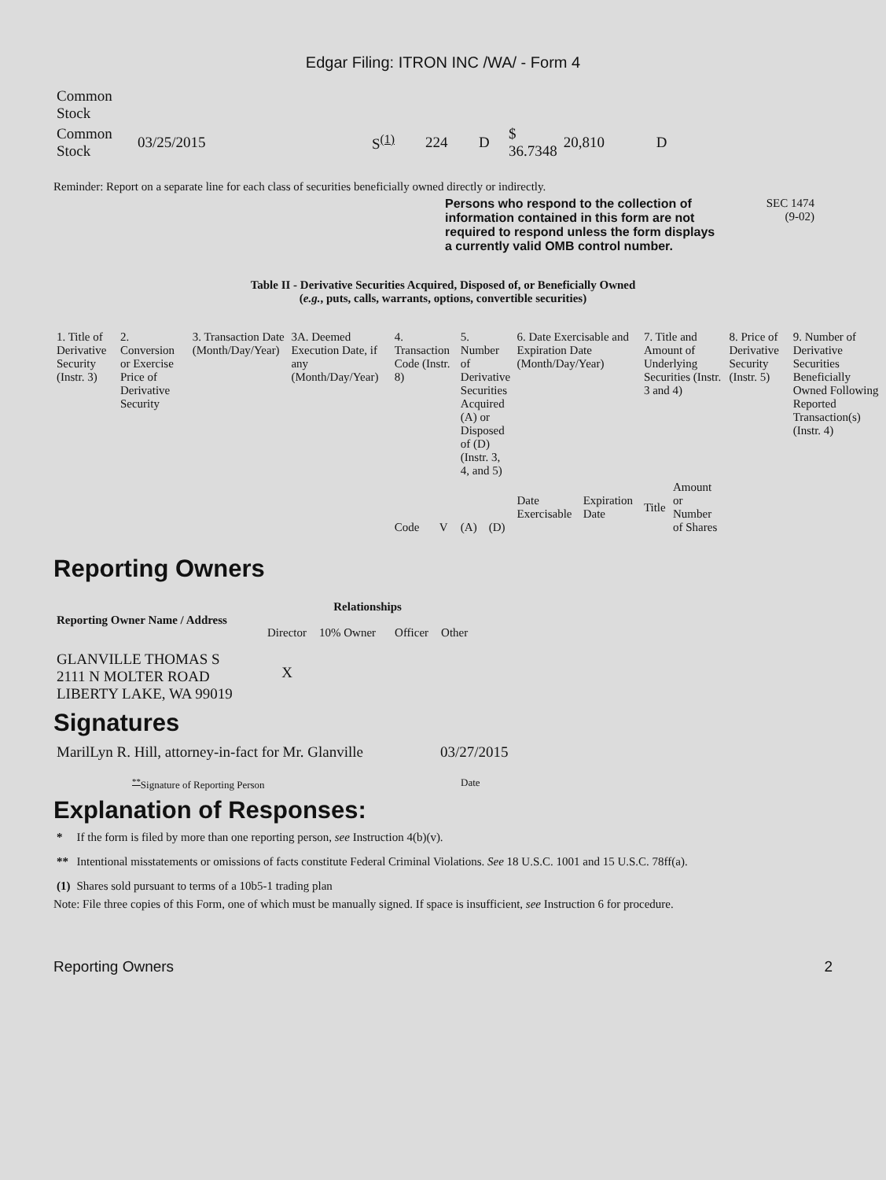Edgar Filing: ITRON INC /WA/ - Form 4
| Common Stock | | | | | | | |
| Common Stock | 03/25/2015 | S<sup>(1)</sup> | 224 | D | $ 36.7348 | 20,810 | D |
Reminder: Report on a separate line for each class of securities beneficially owned directly or indirectly.
Persons who respond to the collection of information contained in this form are not required to respond unless the form displays a currently valid OMB control number.
SEC 1474
(9-02)
Table II - Derivative Securities Acquired, Disposed of, or Beneficially Owned
(e.g., puts, calls, warrants, options, convertible securities)
| 1. Title of Derivative Security (Instr. 3) | 2. Conversion or Exercise Price of Derivative Security | 3. Transaction Date (Month/Day/Year) | 3A. Deemed Execution Date, if any (Month/Day/Year) | 4. Transaction Code (Instr. 8) | | 5. Number of Derivative Securities Acquired (A) or Disposed of (D) (Instr. 3, 4, and 5) | | 6. Date Exercisable and Expiration Date (Month/Day/Year) | | 7. Title and Amount of Underlying Securities (Instr. 3 and 4) | | 8. Price of Derivative Security (Instr. 5) | 9. Number of Derivative Securities Beneficially Owned Following Reported Transaction(s) (Instr. 4) |
| | | | | Code | V | (A) | (D) | Date Exercisable | Expiration Date | Title | Amount or Number of Shares | | |
Reporting Owners
| Reporting Owner Name / Address | Relationships | | | |
| --- | --- | --- | --- | --- |
| | Director | 10% Owner | Officer | Other |
| GLANVILLE THOMAS S 2111 N MOLTER ROAD LIBERTY LAKE, WA 99019 | X | | | |
Signatures
| MarilLyn R. Hill, attorney-in-fact for Mr. Glanville | 03/27/2015 |
| <sup>**</sup> Signature of Reporting Person | Date |
Explanation of Responses:
| * | If the form is filed by more than one reporting person, see Instruction 4(b)(v). |
| ** | Intentional misstatements or omissions of facts constitute Federal Criminal Violations. See 18 U.S.C. 1001 and 15 U.S.C. 78ff(a). |
| (1) | Shares sold pursuant to terms of a 10b5-1 trading plan |
Note: File three copies of this Form, one of which must be manually signed. If space is insufficient, see Instruction 6 for procedure.
Reporting Owners 2